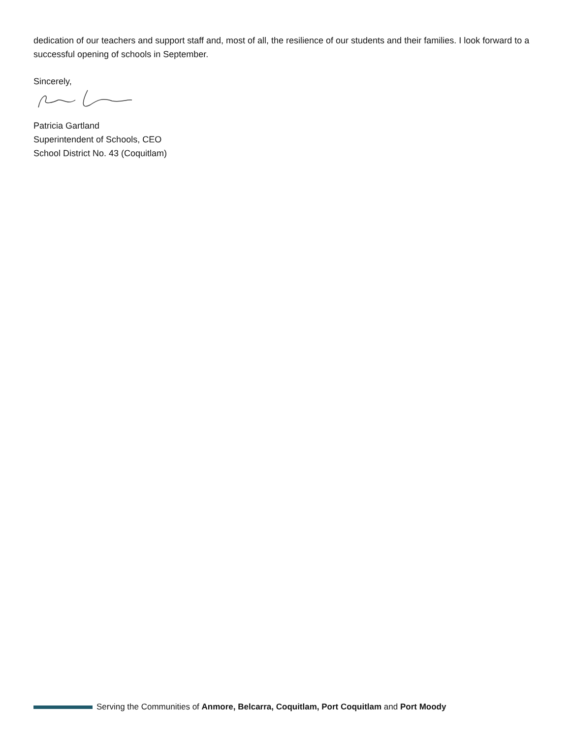dedication of our teachers and support staff and, most of all, the resilience of our students and their families. I look forward to a successful opening of schools in September.
Sincerely,
Patricia Gartland
Superintendent of Schools, CEO
School District No. 43 (Coquitlam)
Serving the Communities of Anmore, Belcarra, Coquitlam, Port Coquitlam and Port Moody